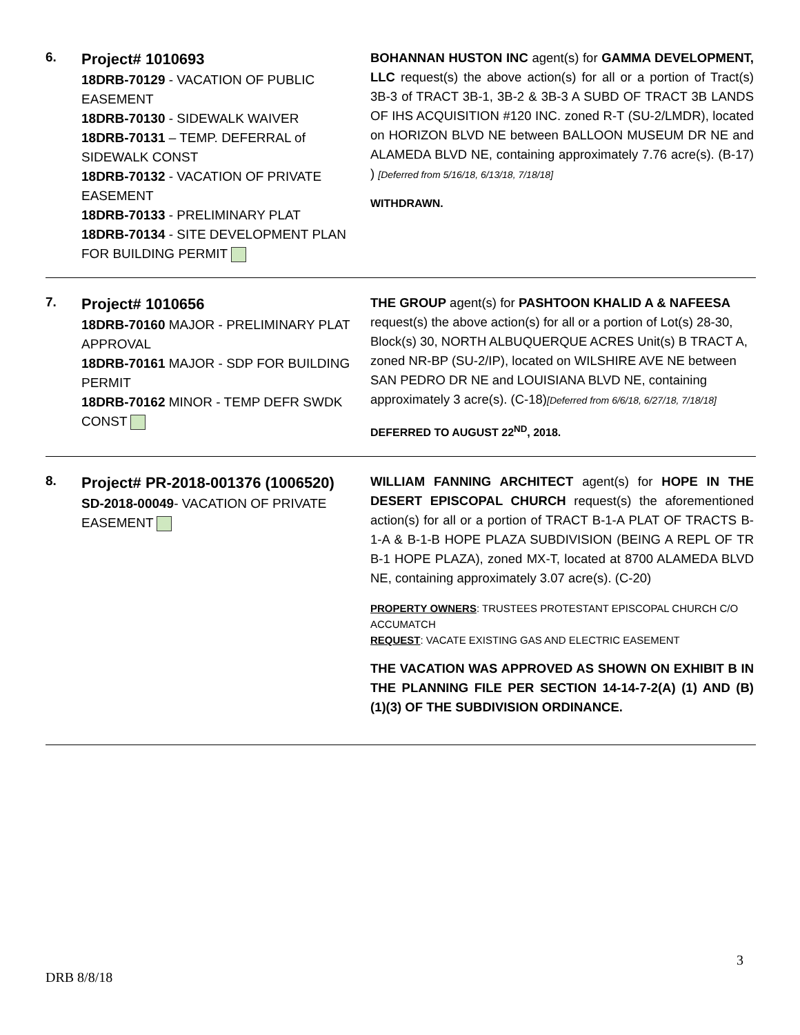6.
Project# 1010693
18DRB-70129 - VACATION OF PUBLIC EASEMENT
18DRB-70130 - SIDEWALK WAIVER
18DRB-70131 – TEMP. DEFERRAL of SIDEWALK CONST
18DRB-70132 - VACATION OF PRIVATE EASEMENT
18DRB-70133 - PRELIMINARY PLAT
18DRB-70134 - SITE DEVELOPMENT PLAN FOR BUILDING PERMIT
BOHANNAN HUSTON INC agent(s) for GAMMA DEVELOPMENT, LLC request(s) the above action(s) for all or a portion of Tract(s) 3B-3 of TRACT 3B-1, 3B-2 & 3B-3 A SUBD OF TRACT 3B LANDS OF IHS ACQUISITION #120 INC. zoned R-T (SU-2/LMDR), located on HORIZON BLVD NE between BALLOON MUSEUM DR NE and ALAMEDA BLVD NE, containing approximately 7.76 acre(s). (B-17) ) [Deferred from 5/16/18, 6/13/18, 7/18/18]
WITHDRAWN.
7.
Project# 1010656
18DRB-70160 MAJOR - PRELIMINARY PLAT APPROVAL
18DRB-70161 MAJOR - SDP FOR BUILDING PERMIT
18DRB-70162 MINOR - TEMP DEFR SWDK CONST
THE GROUP agent(s) for PASHTOON KHALID A & NAFEESA request(s) the above action(s) for all or a portion of Lot(s) 28-30, Block(s) 30, NORTH ALBUQUERQUE ACRES Unit(s) B TRACT A, zoned NR-BP (SU-2/IP), located on WILSHIRE AVE NE between SAN PEDRO DR NE and LOUISIANA BLVD NE, containing approximately 3 acre(s). (C-18)[Deferred from 6/6/18, 6/27/18, 7/18/18]
DEFERRED TO AUGUST 22<sup>ND</sup>, 2018.
8.
Project# PR-2018-001376 (1006520)
SD-2018-00049- VACATION OF PRIVATE EASEMENT
WILLIAM FANNING ARCHITECT agent(s) for HOPE IN THE DESERT EPISCOPAL CHURCH request(s) the aforementioned action(s) for all or a portion of TRACT B-1-A PLAT OF TRACTS B-1-A & B-1-B HOPE PLAZA SUBDIVISION (BEING A REPL OF TR B-1 HOPE PLAZA), zoned MX-T, located at 8700 ALAMEDA BLVD NE, containing approximately 3.07 acre(s). (C-20)
PROPERTY OWNERS: TRUSTEES PROTESTANT EPISCOPAL CHURCH C/O ACCUMATCH
REQUEST: VACATE EXISTING GAS AND ELECTRIC EASEMENT
THE VACATION WAS APPROVED AS SHOWN ON EXHIBIT B IN THE PLANNING FILE PER SECTION 14-14-7-2(A) (1) AND (B) (1)(3) OF THE SUBDIVISION ORDINANCE.
3
DRB 8/8/18